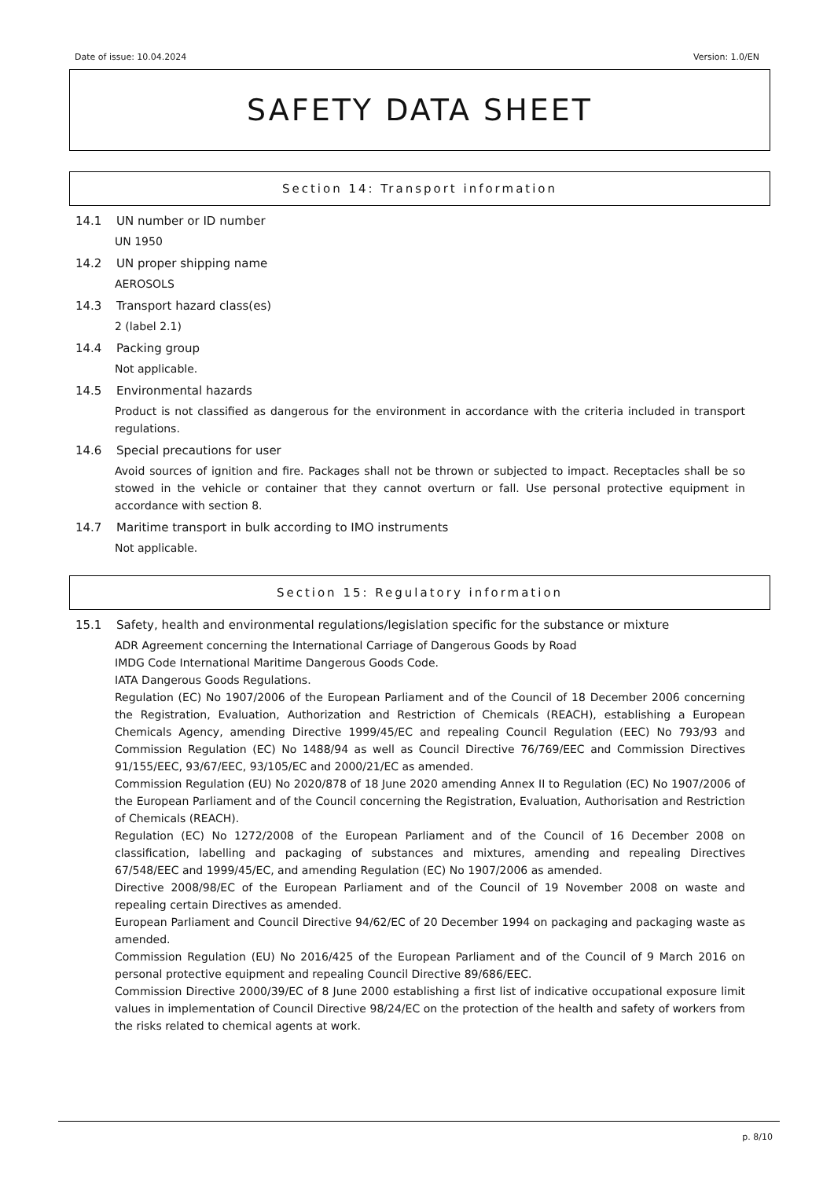Date of issue: 10.04.2024 Version: 1.0/EN
SAFETY DATA SHEET
Section 14: Transport information
14.1 UN number or ID number
UN 1950
14.2 UN proper shipping name
AEROSOLS
14.3 Transport hazard class(es)
2 (label 2.1)
14.4 Packing group
Not applicable.
14.5 Environmental hazards
Product is not classified as dangerous for the environment in accordance with the criteria included in transport regulations.
14.6 Special precautions for user
Avoid sources of ignition and fire. Packages shall not be thrown or subjected to impact. Receptacles shall be so stowed in the vehicle or container that they cannot overturn or fall. Use personal protective equipment in accordance with section 8.
14.7 Maritime transport in bulk according to IMO instruments
Not applicable.
Section 15: Regulatory information
15.1 Safety, health and environmental regulations/legislation specific for the substance or mixture
ADR Agreement concerning the International Carriage of Dangerous Goods by Road
IMDG Code International Maritime Dangerous Goods Code.
IATA Dangerous Goods Regulations.
Regulation (EC) No 1907/2006 of the European Parliament and of the Council of 18 December 2006 concerning the Registration, Evaluation, Authorization and Restriction of Chemicals (REACH), establishing a European Chemicals Agency, amending Directive 1999/45/EC and repealing Council Regulation (EEC) No 793/93 and Commission Regulation (EC) No 1488/94 as well as Council Directive 76/769/EEC and Commission Directives 91/155/EEC, 93/67/EEC, 93/105/EC and 2000/21/EC as amended.
Commission Regulation (EU) No 2020/878 of 18 June 2020 amending Annex II to Regulation (EC) No 1907/2006 of the European Parliament and of the Council concerning the Registration, Evaluation, Authorisation and Restriction of Chemicals (REACH).
Regulation (EC) No 1272/2008 of the European Parliament and of the Council of 16 December 2008 on classification, labelling and packaging of substances and mixtures, amending and repealing Directives 67/548/EEC and 1999/45/EC, and amending Regulation (EC) No 1907/2006 as amended.
Directive 2008/98/EC of the European Parliament and of the Council of 19 November 2008 on waste and repealing certain Directives as amended.
European Parliament and Council Directive 94/62/EC of 20 December 1994 on packaging and packaging waste as amended.
Commission Regulation (EU) No 2016/425 of the European Parliament and of the Council of 9 March 2016 on personal protective equipment and repealing Council Directive 89/686/EEC.
Commission Directive 2000/39/EC of 8 June 2000 establishing a first list of indicative occupational exposure limit values in implementation of Council Directive 98/24/EC on the protection of the health and safety of workers from the risks related to chemical agents at work.
p. 8/10